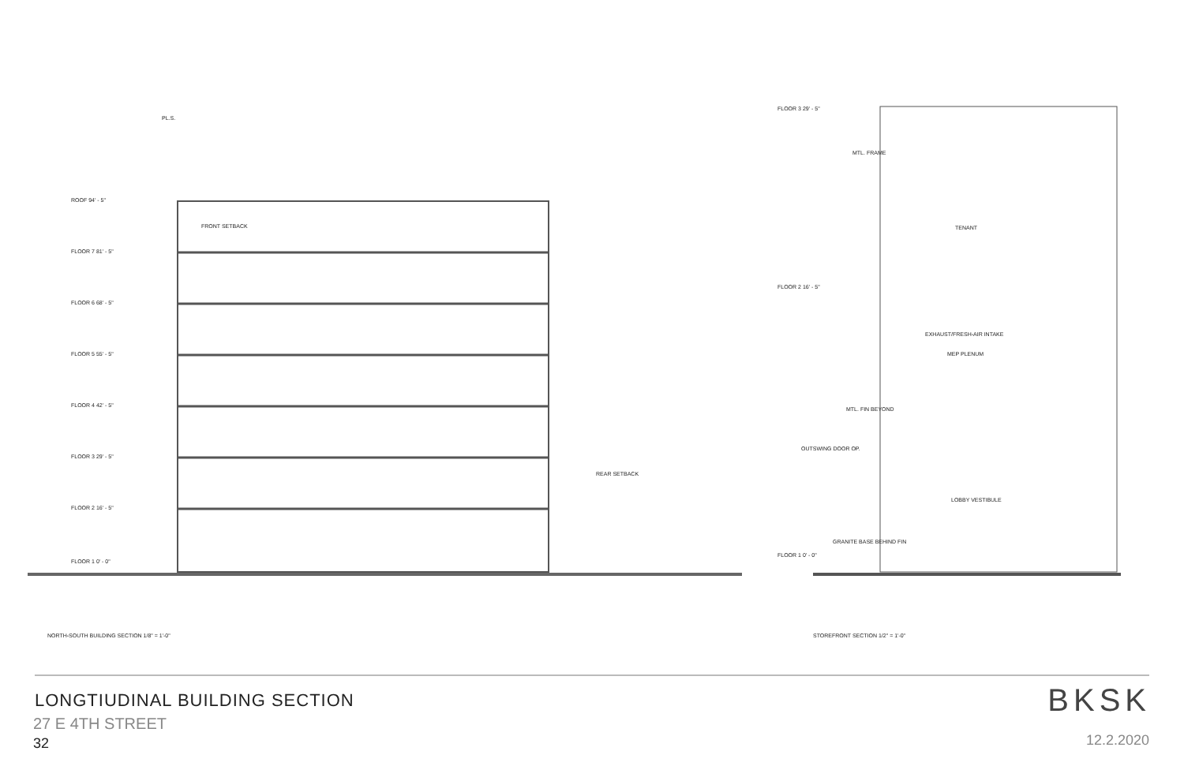PL.S.
ROOF 94' - 5"
FLOOR 7 81' - 5"
FLOOR 6 68' - 5"
FLOOR 5 55' - 5"
FLOOR 4 42' - 5"
FLOOR 3 29' - 5"
FLOOR 2 16' - 5"
FLOOR 1 0' - 0"
FRONT SETBACK
REAR SETBACK
NORTH-SOUTH BUILDING SECTION 1/8" = 1'-0"
FLOOR 3 29' - 5"
FLOOR 2 16' - 5"
FLOOR 1 0' - 0"
TENANT
EXHAUST/FRESH-AIR INTAKE
MEP PLENUM
LOBBY VESTIBULE
MTL. FRAME
MTL. FIN BEYOND
OUTSWING DOOR OP.
GRANITE BASE BEHIND FIN
STOREFRONT SECTION 1/2" = 1'-0"
LONGTIUDINAL BUILDING SECTION
27 E 4TH STREET
32
BKSK
12.2.2020